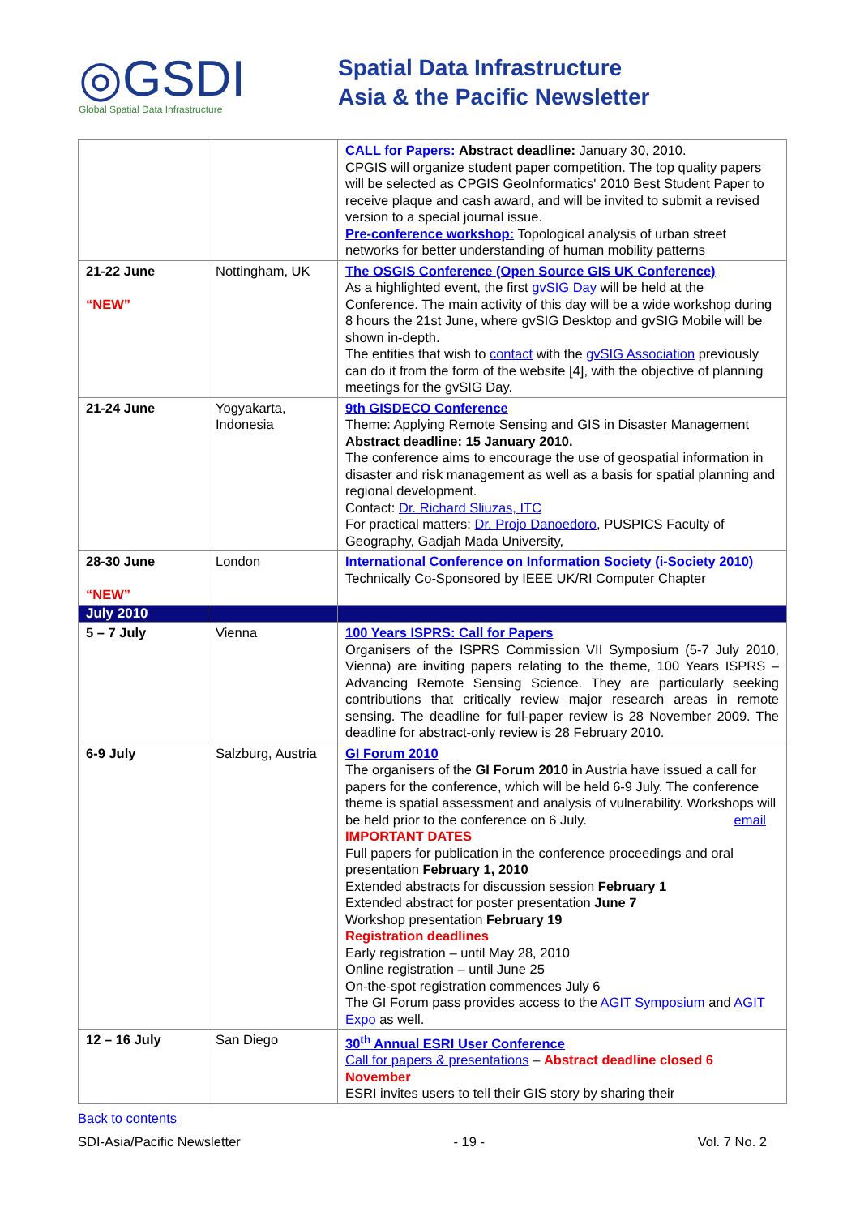◎GSDI
Global Spatial Data Infrastructure
Spatial Data Infrastructure
Asia & the Pacific Newsletter
| | | CALL for Papers: Abstract deadline: January 30, 2010. CPGIS will organize student paper competition. The top quality papers will be selected as CPGIS GeoInformatics' 2010 Best Student Paper to receive plaque and cash award, and will be invited to submit a revised version to a special journal issue. Pre-conference workshop: Topological analysis of urban street networks for better understanding of human mobility patterns |
| 21-22 June “NEW” | Nottingham, UK | The OSGIS Conference (Open Source GIS UK Conference) As a highlighted event, the first gvSIG Day will be held at the Conference. The main activity of this day will be a wide workshop during 8 hours the 21st June, where gvSIG Desktop and gvSIG Mobile will be shown in-depth. The entities that wish to contact with the gvSIG Association previously can do it from the form of the website [4], with the objective of planning meetings for the gvSIG Day. |
| 21-24 June | Yogyakarta, Indonesia | 9th GISDECO Conference Theme: Applying Remote Sensing and GIS in Disaster Management Abstract deadline: 15 January 2010. The conference aims to encourage the use of geospatial information in disaster and risk management as well as a basis for spatial planning and regional development. Contact: Dr. Richard Sliuzas, ITC For practical matters: Dr. Projo Danoedoro , PUSPICS Faculty of Geography, Gadjah Mada University, |
| 28-30 June “NEW” | London | International Conference on Information Society (i-Society 2010) Technically Co-Sponsored by IEEE UK/RI Computer Chapter |
| July 2010 | | |
| 5 – 7 July | Vienna | 100 Years ISPRS: Call for Papers Organisers of the ISPRS Commission VII Symposium (5-7 July 2010, Vienna) are inviting papers relating to the theme, 100 Years ISPRS – Advancing Remote Sensing Science. They are particularly seeking contributions that critically review major research areas in remote sensing. The deadline for full-paper review is 28 November 2009. The deadline for abstract-only review is 28 February 2010. |
| 6-9 July | Salzburg, Austria | GI Forum 2010 The organisers of the GI Forum 2010 in Austria have issued a call for papers for the conference, which will be held 6-9 July. The conference theme is spatial assessment and analysis of vulnerability. Workshops will be held prior to the conference on 6 July. email IMPORTANT DATES Full papers for publication in the conference proceedings and oral presentation February 1, 2010 Extended abstracts for discussion session February 1 Extended abstract for poster presentation June 7 Workshop presentation February 19 Registration deadlines Early registration – until May 28, 2010 Online registration – until June 25 On-the-spot registration commences July 6 The GI Forum pass provides access to the AGIT Symposium and AGIT Expo as well. |
| 12 – 16 July | San Diego | 30<sup>th</sup> Annual ESRI User Conference Call for papers & presentations – Abstract deadline closed 6 November ESRI invites users to tell their GIS story by sharing their |
Back to contents
SDI-Asia/Pacific Newsletter - 19 - Vol. 7 No. 2